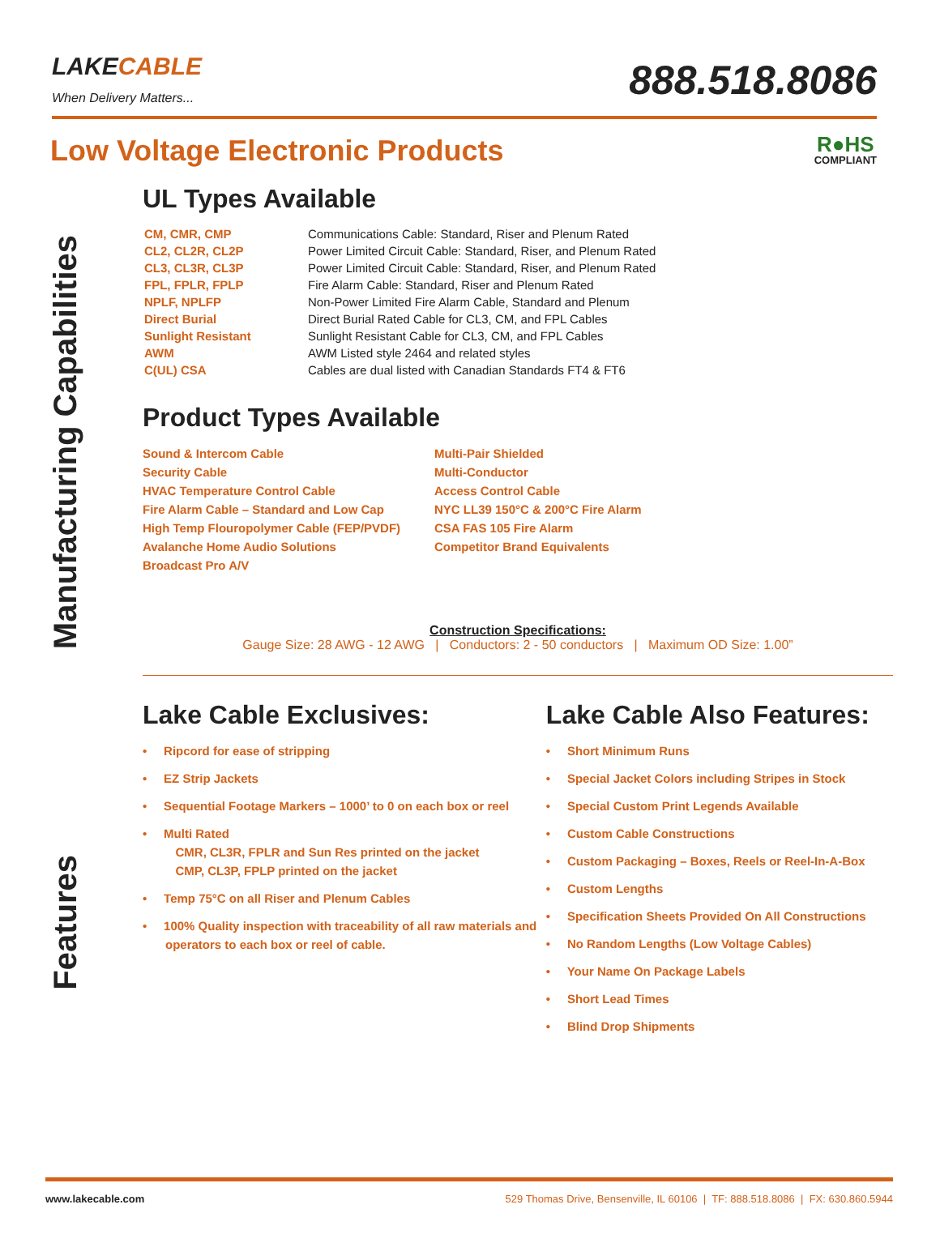LAKE CABLE
When Delivery Matters...
888.518.8086
Low Voltage Electronic Products
R●HS
COMPLIANT
Manufacturing Capabilities
Features
UL Types Available
| CM, CMR, CMP | Communications Cable: Standard, Riser and Plenum Rated |
| CL2, CL2R, CL2P | Power Limited Circuit Cable: Standard, Riser, and Plenum Rated |
| CL3, CL3R, CL3P | Power Limited Circuit Cable: Standard, Riser, and Plenum Rated |
| FPL, FPLR, FPLP | Fire Alarm Cable: Standard, Riser and Plenum Rated |
| NPLF, NPLFP | Non-Power Limited Fire Alarm Cable, Standard and Plenum |
| Direct Burial | Direct Burial Rated Cable for CL3, CM, and FPL Cables |
| Sunlight Resistant | Sunlight Resistant Cable for CL3, CM, and FPL Cables |
| AWM | AWM Listed style 2464 and related styles |
| C(UL) CSA | Cables are dual listed with Canadian Standards FT4 & FT6 |
Product Types Available
Sound & Intercom Cable
Security Cable
HVAC Temperature Control Cable
Fire Alarm Cable – Standard and Low Cap
High Temp Flouropolymer Cable (FEP/PVDF)
Avalanche Home Audio Solutions
Broadcast Pro A/V
Multi-Pair Shielded
Multi-Conductor
Access Control Cable
NYC LL39 150°C & 200°C Fire Alarm
CSA FAS 105 Fire Alarm
Competitor Brand Equivalents
Construction Specifications:
Gauge Size: 28 AWG - 12 AWG | Conductors: 2 - 50 conductors | Maximum OD Size: 1.00”
Lake Cable Exclusives:
• Ripcord for ease of stripping
• EZ Strip Jackets
• Sequential Footage Markers – 1000’ to 0 on each box or reel
• Multi Rated
CMR, CL3R, FPLR and Sun Res printed on the jacket
CMP, CL3P, FPLP printed on the jacket
• Temp 75°C on all Riser and Plenum Cables
• 100% Quality inspection with traceability of all raw materials and operators to each box or reel of cable.
Lake Cable Also Features:
• Short Minimum Runs
• Special Jacket Colors including Stripes in Stock
• Special Custom Print Legends Available
• Custom Cable Constructions
• Custom Packaging – Boxes, Reels or Reel-In-A-Box
• Custom Lengths
• Specification Sheets Provided On All Constructions
• No Random Lengths (Low Voltage Cables)
• Your Name On Package Labels
• Short Lead Times
• Blind Drop Shipments
www.lakecable.com 529 Thomas Drive, Bensenville, IL 60106 | TF: 888.518.8086 | FX: 630.860.5944